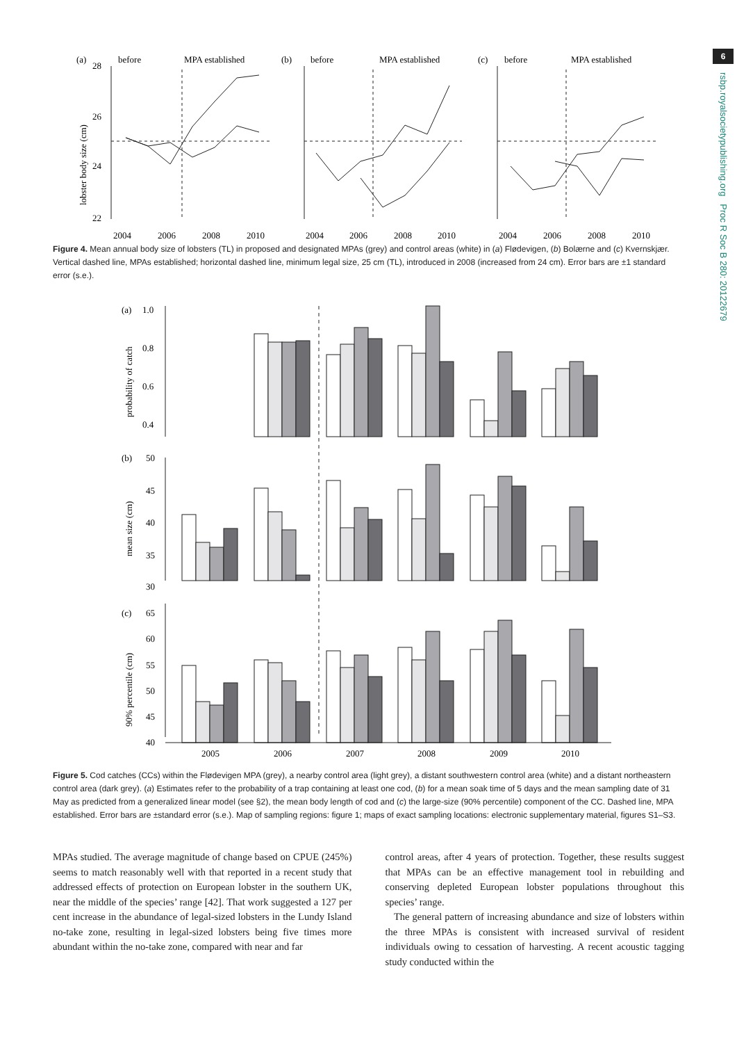6
rsbp.royalsocietypublishing.org Proc R Soc B 280: 20122679
(a)
before
MPA established
(b)
before
MPA established
(c)
before
MPA established
28
26
24
22
lobster body size (cm)
2004
2006
2008
2010
2004
2006
2008
2010
2004
2006
2008
2010
Figure 4. Mean annual body size of lobsters (TL) in proposed and designated MPAs (grey) and control areas (white) in (a) Flødevigen, (b) Bolærne and (c) Kvernskjær. Vertical dashed line, MPAs established; horizontal dashed line, minimum legal size, 25 cm (TL), introduced in 2008 (increased from 24 cm). Error bars are ±1 standard error (s.e.).
(a)
1.0
0.8
0.6
0.4
probability of catch
(b)
50
45
40
35
30
mean size (cm)
(c)
65
60
55
50
45
40
90% percentile (cm)
2005
2006
2007
2008
2009
2010
Figure 5. Cod catches (CCs) within the Flødevigen MPA (grey), a nearby control area (light grey), a distant southwestern control area (white) and a distant northeastern control area (dark grey). (a) Estimates refer to the probability of a trap containing at least one cod, (b) for a mean soak time of 5 days and the mean sampling date of 31 May as predicted from a generalized linear model (see §2), the mean body length of cod and (c) the large-size (90% percentile) component of the CC. Dashed line, MPA established. Error bars are ±standard error (s.e.). Map of sampling regions: figure 1; maps of exact sampling locations: electronic supplementary material, figures S1–S3.
MPAs studied. The average magnitude of change based on CPUE (245%) seems to match reasonably well with that reported in a recent study that addressed effects of protection on European lobster in the southern UK, near the middle of the species’ range [42]. That work suggested a 127 per cent increase in the abundance of legal-sized lobsters in the Lundy Island no-take zone, resulting in legal-sized lobsters being five times more abundant within the no-take zone, compared with near and far
control areas, after 4 years of protection. Together, these results suggest that MPAs can be an effective management tool in rebuilding and conserving depleted European lobster populations throughout this species’ range.
The general pattern of increasing abundance and size of lobsters within the three MPAs is consistent with increased survival of resident individuals owing to cessation of harvesting. A recent acoustic tagging study conducted within the